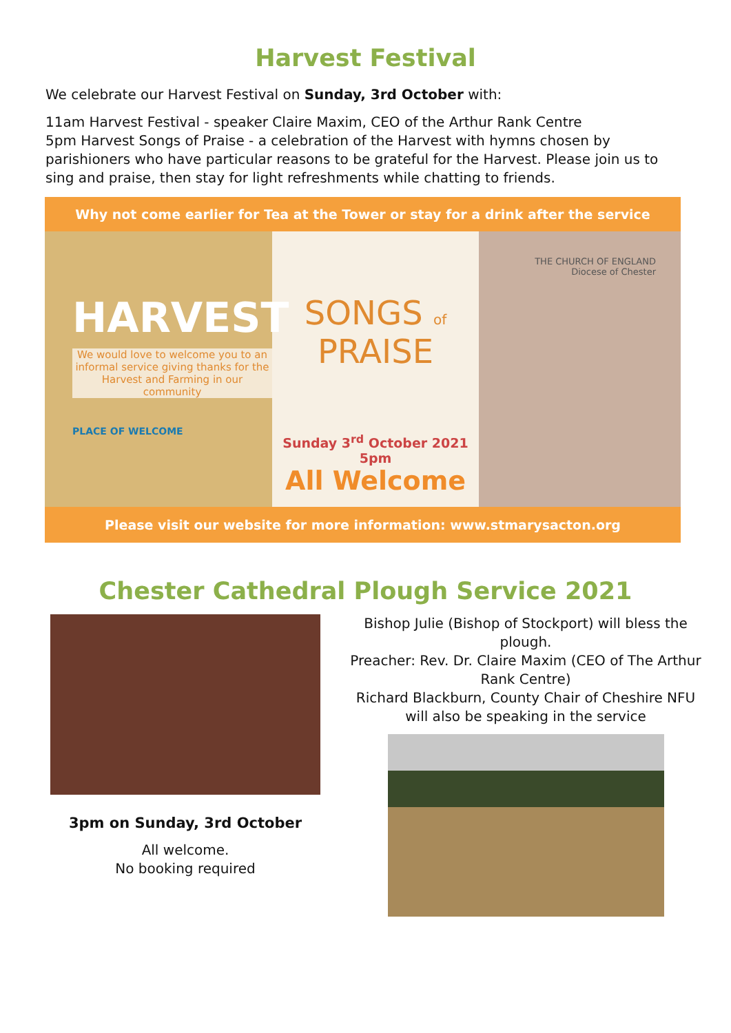Harvest Festival
We celebrate our Harvest Festival on Sunday, 3rd October with:
11am Harvest Festival - speaker Claire Maxim, CEO of the Arthur Rank Centre
5pm Harvest Songs of Praise - a celebration of the Harvest with hymns chosen by parishioners who have particular reasons to be grateful for the Harvest. Please join us to sing and praise, then stay for light refreshments while chatting to friends.
Why not come earlier for Tea at the Tower or stay for a drink after the service
HARVEST
We would love to welcome you to an informal service giving thanks for the Harvest and Farming in our community
PLACE OF WELCOME
SONGS of PRAISE
Sunday 3<sup>rd</sup> October 2021
5pm
All Welcome
THE CHURCH OF ENGLAND
Diocese of Chester
Please visit our website for more information: www.stmarysacton.org
Chester Cathedral Plough Service 2021
3pm on Sunday, 3rd October
All welcome.
No booking required
Bishop Julie (Bishop of Stockport) will bless the plough.
Preacher: Rev. Dr. Claire Maxim (CEO of The Arthur Rank Centre)
Richard Blackburn, County Chair of Cheshire NFU will also be speaking in the service